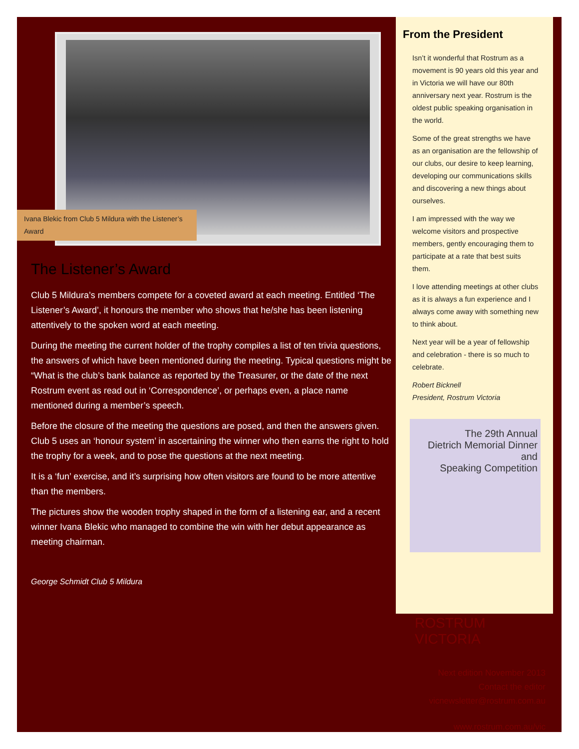Ivana Blekic from Club 5 Mildura with the Listener’s Award
The Listener’s Award
Club 5 Mildura’s members compete for a coveted award at each meeting. Entitled ‘The Listener’s Award’, it honours the member who shows that he/she has been listening attentively to the spoken word at each meeting.
During the meeting the current holder of the trophy compiles a list of ten trivia questions, the answers of which have been mentioned during the meeting. Typical questions might be “What is the club’s bank balance as reported by the Treasurer, or the date of the next Rostrum event as read out in ‘Correspondence’, or perhaps even, a place name mentioned during a member’s speech.
Before the closure of the meeting the questions are posed, and then the answers given. Club 5 uses an ‘honour system’ in ascertaining the winner who then earns the right to hold the trophy for a week, and to pose the questions at the next meeting.
It is a ‘fun’ exercise, and it’s surprising how often visitors are found to be more attentive than the members.
The pictures show the wooden trophy shaped in the form of a listening ear, and a recent winner Ivana Blekic who managed to combine the win with her debut appearance as meeting chairman.
George Schmidt Club 5 Mildura
From the President
Isn’t it wonderful that Rostrum as a movement is 90 years old this year and in Victoria we will have our 80th anniversary next year. Rostrum is the oldest public speaking organisation in the world.
Some of the great strengths we have as an organisation are the fellowship of our clubs, our desire to keep learning, developing our communications skills and discovering a new things about ourselves.
I am impressed with the way we welcome visitors and prospective members, gently encouraging them to participate at a rate that best suits them.
I love attending meetings at other clubs as it is always a fun experience and I always come away with something new to think about.
Next year will be a year of fellowship and celebration - there is so much to celebrate.
Robert Bicknell
President, Rostrum Victoria
The 29th Annual
Dietrich Memorial Dinner and
Speaking Competition
ROSTRUM VICTORIA
Next edition November 2013
Contact the editor
vicnewsletter@rostrum.com.au
www.rostrum.com.au/vic